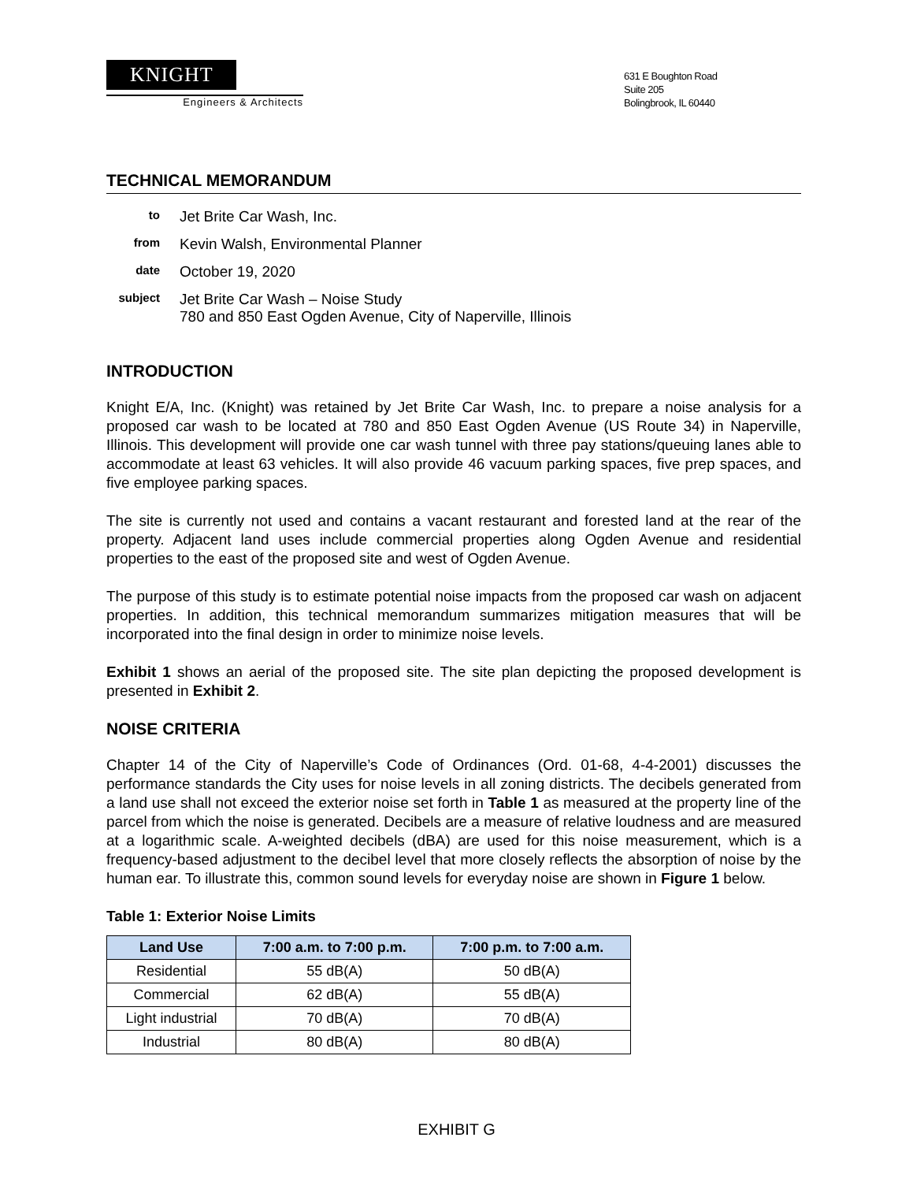KNIGHT
Engineers & Architects
631 E Boughton Road
Suite 205
Bolingbrook, IL 60440
TECHNICAL MEMORANDUM
to
Jet Brite Car Wash, Inc.
from
Kevin Walsh, Environmental Planner
date
October 19, 2020
subject
Jet Brite Car Wash – Noise Study
780 and 850 East Ogden Avenue, City of Naperville, Illinois
INTRODUCTION
Knight E/A, Inc. (Knight) was retained by Jet Brite Car Wash, Inc. to prepare a noise analysis for a proposed car wash to be located at 780 and 850 East Ogden Avenue (US Route 34) in Naperville, Illinois. This development will provide one car wash tunnel with three pay stations/queuing lanes able to accommodate at least 63 vehicles. It will also provide 46 vacuum parking spaces, five prep spaces, and five employee parking spaces.
The site is currently not used and contains a vacant restaurant and forested land at the rear of the property. Adjacent land uses include commercial properties along Ogden Avenue and residential properties to the east of the proposed site and west of Ogden Avenue.
The purpose of this study is to estimate potential noise impacts from the proposed car wash on adjacent properties. In addition, this technical memorandum summarizes mitigation measures that will be incorporated into the final design in order to minimize noise levels.
Exhibit 1 shows an aerial of the proposed site. The site plan depicting the proposed development is presented in Exhibit 2.
NOISE CRITERIA
Chapter 14 of the City of Naperville’s Code of Ordinances (Ord. 01-68, 4-4-2001) discusses the performance standards the City uses for noise levels in all zoning districts. The decibels generated from a land use shall not exceed the exterior noise set forth in Table 1 as measured at the property line of the parcel from which the noise is generated. Decibels are a measure of relative loudness and are measured at a logarithmic scale. A-weighted decibels (dBA) are used for this noise measurement, which is a frequency-based adjustment to the decibel level that more closely reflects the absorption of noise by the human ear. To illustrate this, common sound levels for everyday noise are shown in Figure 1 below.
Table 1: Exterior Noise Limits
| Land Use | 7:00 a.m. to 7:00 p.m. | 7:00 p.m. to 7:00 a.m. |
| --- | --- | --- |
| Residential | 55 dB(A) | 50 dB(A) |
| Commercial | 62 dB(A) | 55 dB(A) |
| Light industrial | 70 dB(A) | 70 dB(A) |
| Industrial | 80 dB(A) | 80 dB(A) |
EXHIBIT G